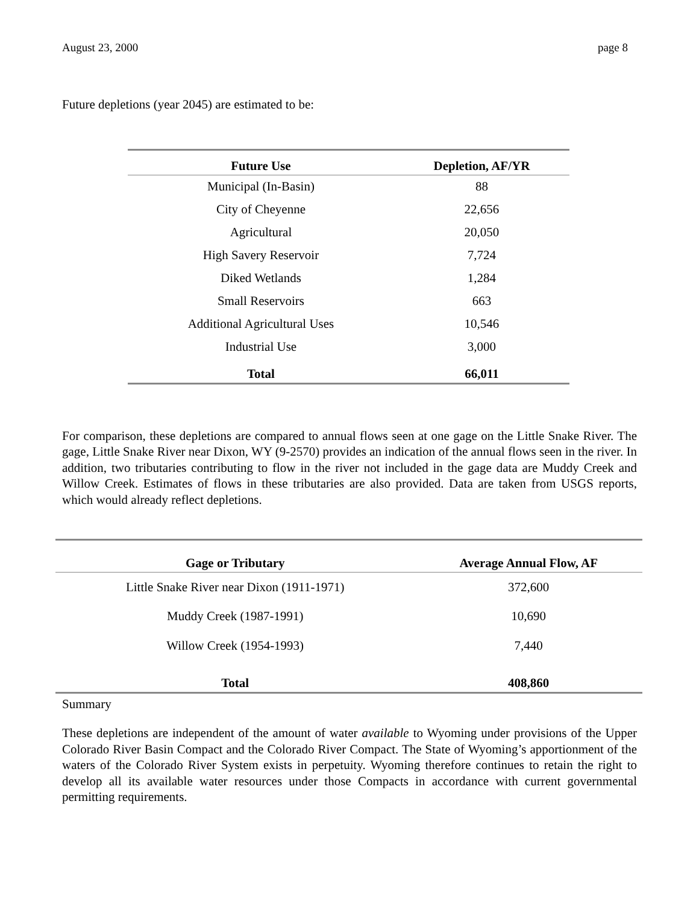August 23, 2000 page 8
Future depletions (year 2045) are estimated to be:
| Future Use | Depletion, AF/YR |
| --- | --- |
| Municipal (In-Basin) | 88 |
| City of Cheyenne | 22,656 |
| Agricultural | 20,050 |
| High Savery Reservoir | 7,724 |
| Diked Wetlands | 1,284 |
| Small Reservoirs | 663 |
| Additional Agricultural Uses | 10,546 |
| Industrial Use | 3,000 |
| Total | 66,011 |
For comparison, these depletions are compared to annual flows seen at one gage on the Little Snake River. The gage, Little Snake River near Dixon, WY (9-2570) provides an indication of the annual flows seen in the river. In addition, two tributaries contributing to flow in the river not included in the gage data are Muddy Creek and Willow Creek. Estimates of flows in these tributaries are also provided. Data are taken from USGS reports, which would already reflect depletions.
| Gage or Tributary | Average Annual Flow, AF |
| --- | --- |
| Little Snake River near Dixon (1911-1971) | 372,600 |
| Muddy Creek (1987-1991) | 10,690 |
| Willow Creek (1954-1993) | 7,440 |
| Total | 408,860 |
Summary
These depletions are independent of the amount of water available to Wyoming under provisions of the Upper Colorado River Basin Compact and the Colorado River Compact. The State of Wyoming’s apportionment of the waters of the Colorado River System exists in perpetuity. Wyoming therefore continues to retain the right to develop all its available water resources under those Compacts in accordance with current governmental permitting requirements.